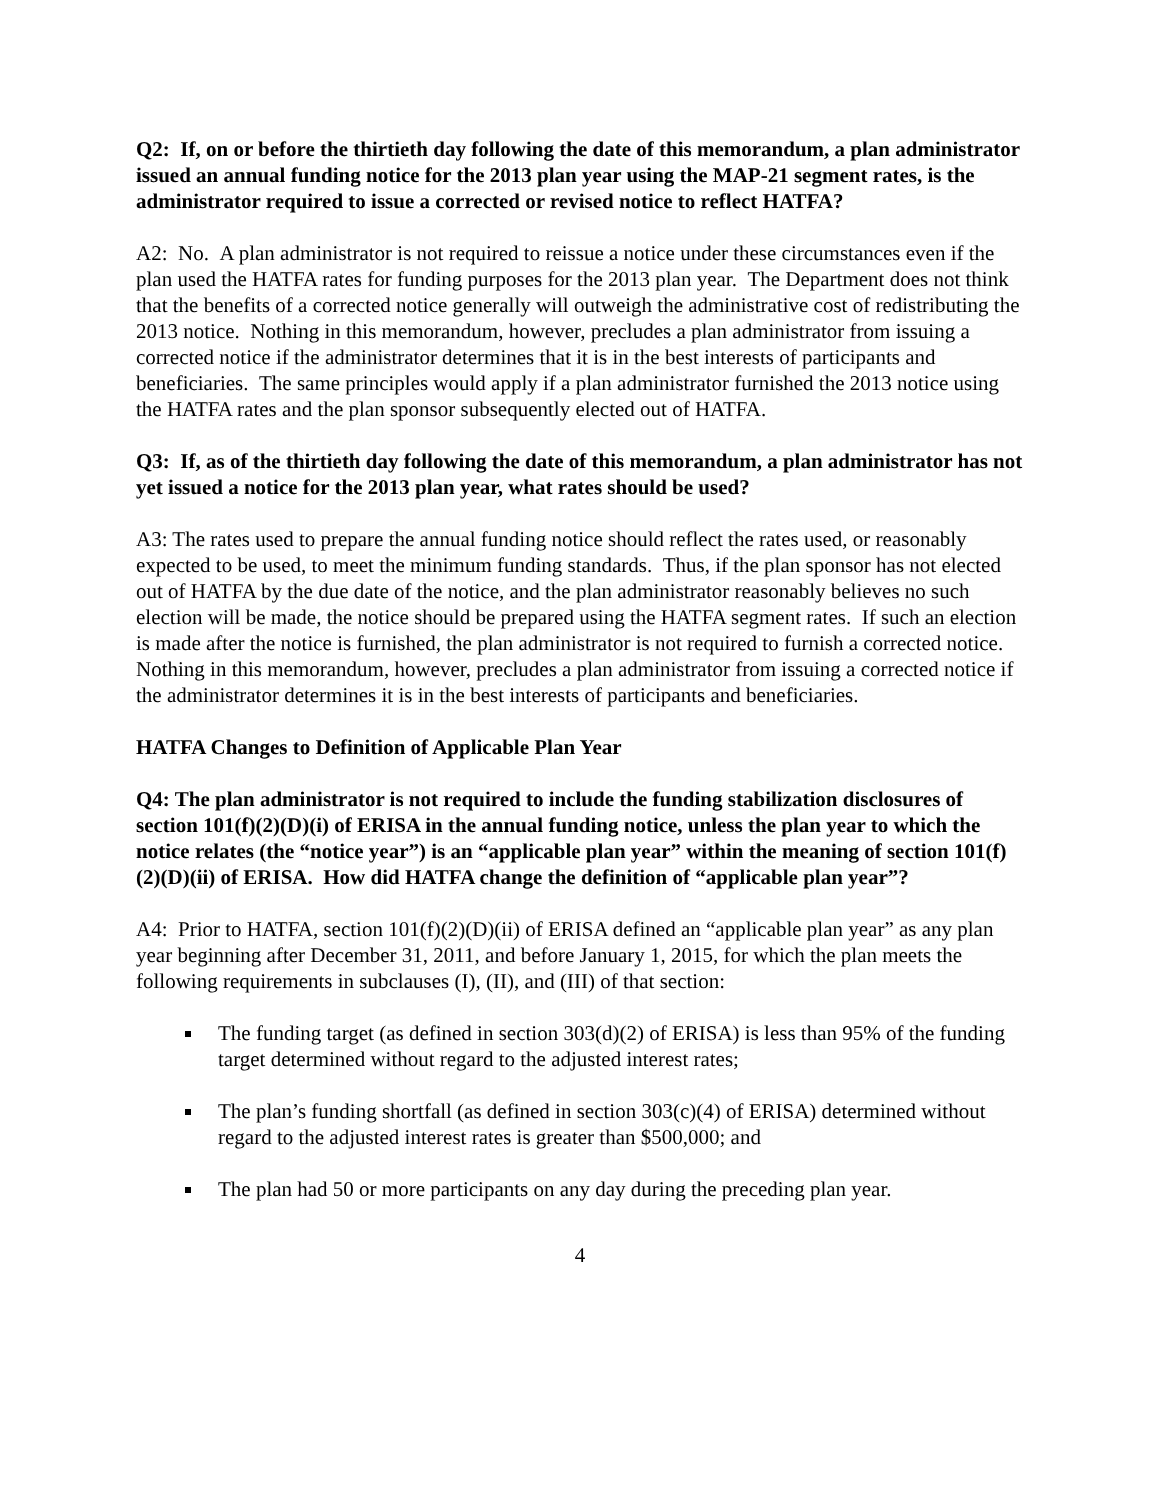Q2: If, on or before the thirtieth day following the date of this memorandum, a plan administrator issued an annual funding notice for the 2013 plan year using the MAP-21 segment rates, is the administrator required to issue a corrected or revised notice to reflect HATFA?
A2: No. A plan administrator is not required to reissue a notice under these circumstances even if the plan used the HATFA rates for funding purposes for the 2013 plan year. The Department does not think that the benefits of a corrected notice generally will outweigh the administrative cost of redistributing the 2013 notice. Nothing in this memorandum, however, precludes a plan administrator from issuing a corrected notice if the administrator determines that it is in the best interests of participants and beneficiaries. The same principles would apply if a plan administrator furnished the 2013 notice using the HATFA rates and the plan sponsor subsequently elected out of HATFA.
Q3: If, as of the thirtieth day following the date of this memorandum, a plan administrator has not yet issued a notice for the 2013 plan year, what rates should be used?
A3: The rates used to prepare the annual funding notice should reflect the rates used, or reasonably expected to be used, to meet the minimum funding standards. Thus, if the plan sponsor has not elected out of HATFA by the due date of the notice, and the plan administrator reasonably believes no such election will be made, the notice should be prepared using the HATFA segment rates. If such an election is made after the notice is furnished, the plan administrator is not required to furnish a corrected notice. Nothing in this memorandum, however, precludes a plan administrator from issuing a corrected notice if the administrator determines it is in the best interests of participants and beneficiaries.
HATFA Changes to Definition of Applicable Plan Year
Q4: The plan administrator is not required to include the funding stabilization disclosures of section 101(f)(2)(D)(i) of ERISA in the annual funding notice, unless the plan year to which the notice relates (the “notice year”) is an “applicable plan year” within the meaning of section 101(f)(2)(D)(ii) of ERISA. How did HATFA change the definition of “applicable plan year”?
A4: Prior to HATFA, section 101(f)(2)(D)(ii) of ERISA defined an “applicable plan year” as any plan year beginning after December 31, 2011, and before January 1, 2015, for which the plan meets the following requirements in subclauses (I), (II), and (III) of that section:
The funding target (as defined in section 303(d)(2) of ERISA) is less than 95% of the funding target determined without regard to the adjusted interest rates;
The plan’s funding shortfall (as defined in section 303(c)(4) of ERISA) determined without regard to the adjusted interest rates is greater than $500,000; and
The plan had 50 or more participants on any day during the preceding plan year.
4